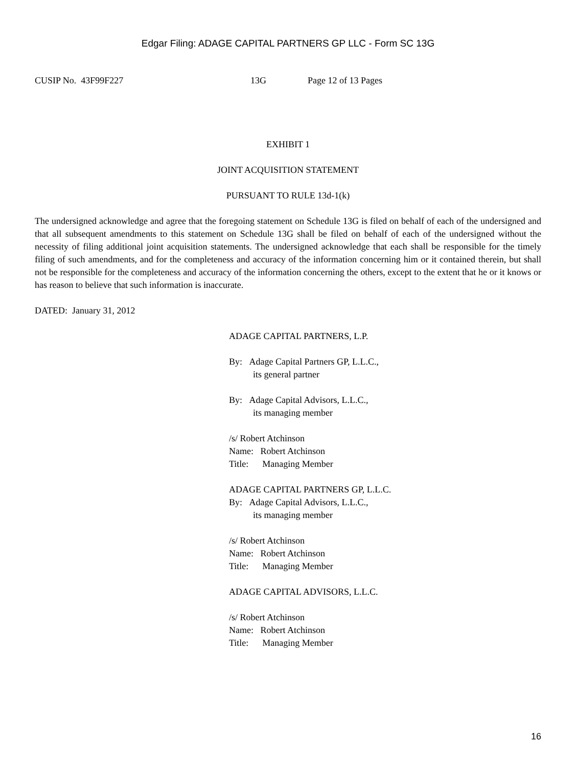Edgar Filing: ADAGE CAPITAL PARTNERS GP LLC - Form SC 13G
CUSIP No. 43F99F227 13G Page 12 of 13 Pages
EXHIBIT 1
JOINT ACQUISITION STATEMENT
PURSUANT TO RULE 13d-1(k)
The undersigned acknowledge and agree that the foregoing statement on Schedule 13G is filed on behalf of each of the undersigned and that all subsequent amendments to this statement on Schedule 13G shall be filed on behalf of each of the undersigned without the necessity of filing additional joint acquisition statements. The undersigned acknowledge that each shall be responsible for the timely filing of such amendments, and for the completeness and accuracy of the information concerning him or it contained therein, but shall not be responsible for the completeness and accuracy of the information concerning the others, except to the extent that he or it knows or has reason to believe that such information is inaccurate.
DATED: January 31, 2012
ADAGE CAPITAL PARTNERS, L.P.
By: Adage Capital Partners GP, L.L.C.,
its general partner
By: Adage Capital Advisors, L.L.C.,
its managing member
/s/ Robert Atchinson
Name: Robert Atchinson
Title: Managing Member
ADAGE CAPITAL PARTNERS GP, L.L.C.
By: Adage Capital Advisors, L.L.C.,
its managing member
/s/ Robert Atchinson
Name: Robert Atchinson
Title: Managing Member
ADAGE CAPITAL ADVISORS, L.L.C.
/s/ Robert Atchinson
Name: Robert Atchinson
Title: Managing Member
16